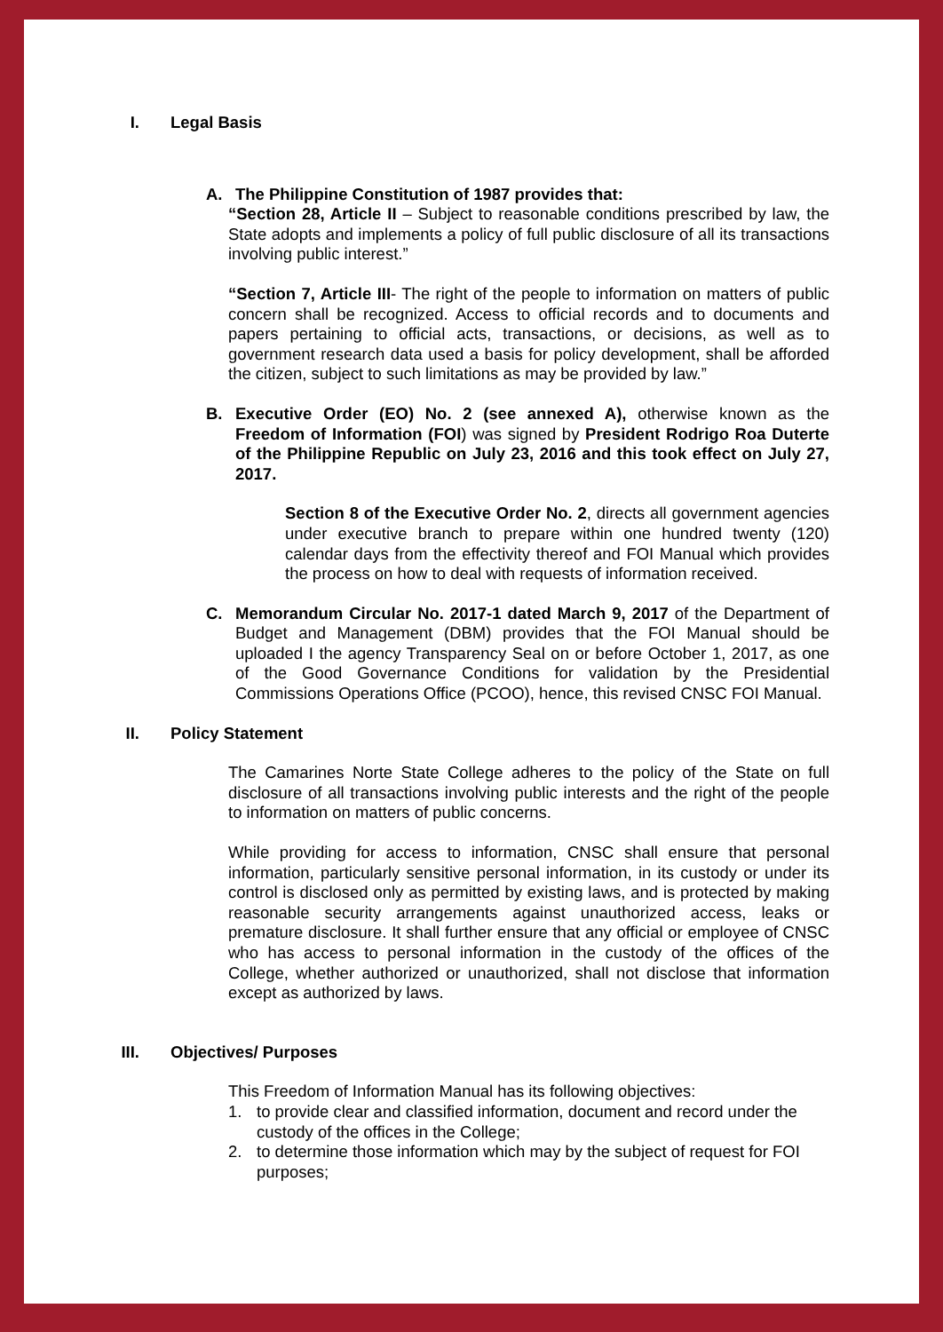I. Legal Basis
A. The Philippine Constitution of 1987 provides that:
“Section 28, Article II – Subject to reasonable conditions prescribed by law, the State adopts and implements a policy of full public disclosure of all its transactions involving public interest.”
“Section 7, Article III- The right of the people to information on matters of public concern shall be recognized. Access to official records and to documents and papers pertaining to official acts, transactions, or decisions, as well as to government research data used a basis for policy development, shall be afforded the citizen, subject to such limitations as may be provided by law.”
B. Executive Order (EO) No. 2 (see annexed A), otherwise known as the Freedom of Information (FOI) was signed by President Rodrigo Roa Duterte of the Philippine Republic on July 23, 2016 and this took effect on July 27, 2017.
Section 8 of the Executive Order No. 2, directs all government agencies under executive branch to prepare within one hundred twenty (120) calendar days from the effectivity thereof and FOI Manual which provides the process on how to deal with requests of information received.
C. Memorandum Circular No. 2017-1 dated March 9, 2017 of the Department of Budget and Management (DBM) provides that the FOI Manual should be uploaded I the agency Transparency Seal on or before October 1, 2017, as one of the Good Governance Conditions for validation by the Presidential Commissions Operations Office (PCOO), hence, this revised CNSC FOI Manual.
II. Policy Statement
The Camarines Norte State College adheres to the policy of the State on full disclosure of all transactions involving public interests and the right of the people to information on matters of public concerns.
While providing for access to information, CNSC shall ensure that personal information, particularly sensitive personal information, in its custody or under its control is disclosed only as permitted by existing laws, and is protected by making reasonable security arrangements against unauthorized access, leaks or premature disclosure. It shall further ensure that any official or employee of CNSC who has access to personal information in the custody of the offices of the College, whether authorized or unauthorized, shall not disclose that information except as authorized by laws.
III. Objectives/ Purposes
This Freedom of Information Manual has its following objectives:
1. to provide clear and classified information, document and record under the custody of the offices in the College;
2. to determine those information which may by the subject of request for FOI purposes;